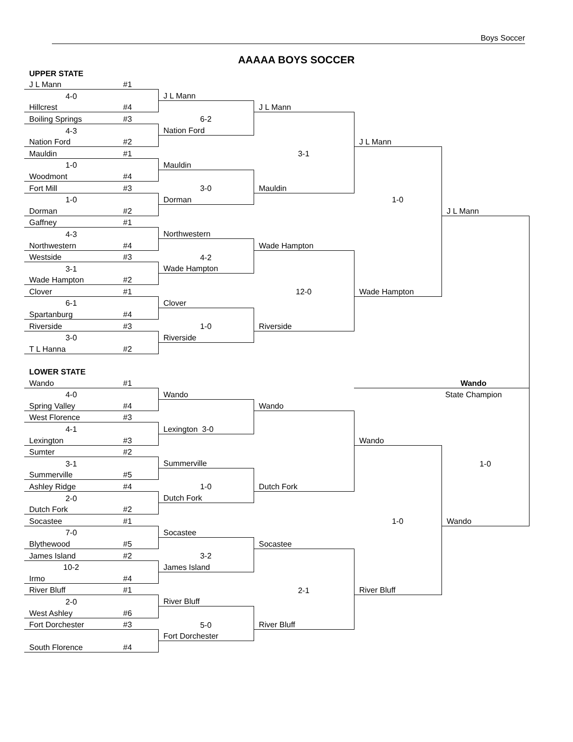Boys Soccer
AAAAA BOYS SOCCER
| UPPER STATE | | | | | |
| J L Mann | #1 | | | | |
| 4-0 | | J L Mann | | | |
| Hillcrest | #4 | | J L Mann | | |
| Boiling Springs | #3 | 6-2 | | | |
| 4-3 | | Nation Ford | | | |
| Nation Ford | #2 | | | J L Mann | |
| Mauldin | #1 | | 3-1 | | |
| 1-0 | | Mauldin | | | |
| Woodmont | #4 | | | | |
| Fort Mill | #3 | 3-0 | Mauldin | | |
| 1-0 | | Dorman | | 1-0 | |
| Dorman | #2 | | | | J L Mann |
| Gaffney | #1 | | | | |
| 4-3 | | Northwestern | | | |
| Northwestern | #4 | | Wade Hampton | | |
| Westside | #3 | 4-2 | | | |
| 3-1 | | Wade Hampton | | | |
| Wade Hampton | #2 | | | | |
| Clover | #1 | | 12-0 | Wade Hampton | |
| 6-1 | | Clover | | | |
| Spartanburg | #4 | | | | |
| Riverside | #3 | 1-0 | Riverside | | |
| 3-0 | | Riverside | | | |
| T L Hanna | #2 | | | | |
| LOWER STATE | | | | | |
| Wando | #1 | | | Wando | |
| 4-0 | | Wando | | State Champion | |
| Spring Valley | #4 | | Wando | | |
| West Florence | #3 | | | | |
| 4-1 | | Lexington 3-0 | | | |
| Lexington | #3 | | | Wando | |
| Sumter | #2 | | | | |
| 3-1 | | Summerville | | | 1-0 |
| Summerville | #5 | | | | |
| Ashley Ridge | #4 | 1-0 | Dutch Fork | | |
| 2-0 | | Dutch Fork | | | |
| Dutch Fork | #2 | | | | |
| Socastee | #1 | | | 1-0 | Wando |
| 7-0 | | Socastee | | | |
| Blythewood | #5 | | Socastee | | |
| James Island | #2 | 3-2 | | | |
| 10-2 | | James Island | | | |
| Irmo | #4 | | | | |
| River Bluff | #1 | | 2-1 | River Bluff | |
| 2-0 | | River Bluff | | | |
| West Ashley | #6 | | | | |
| Fort Dorchester | #3 | 5-0 | River Bluff | | |
| | | Fort Dorchester | | | |
| South Florence | #4 | | | | |